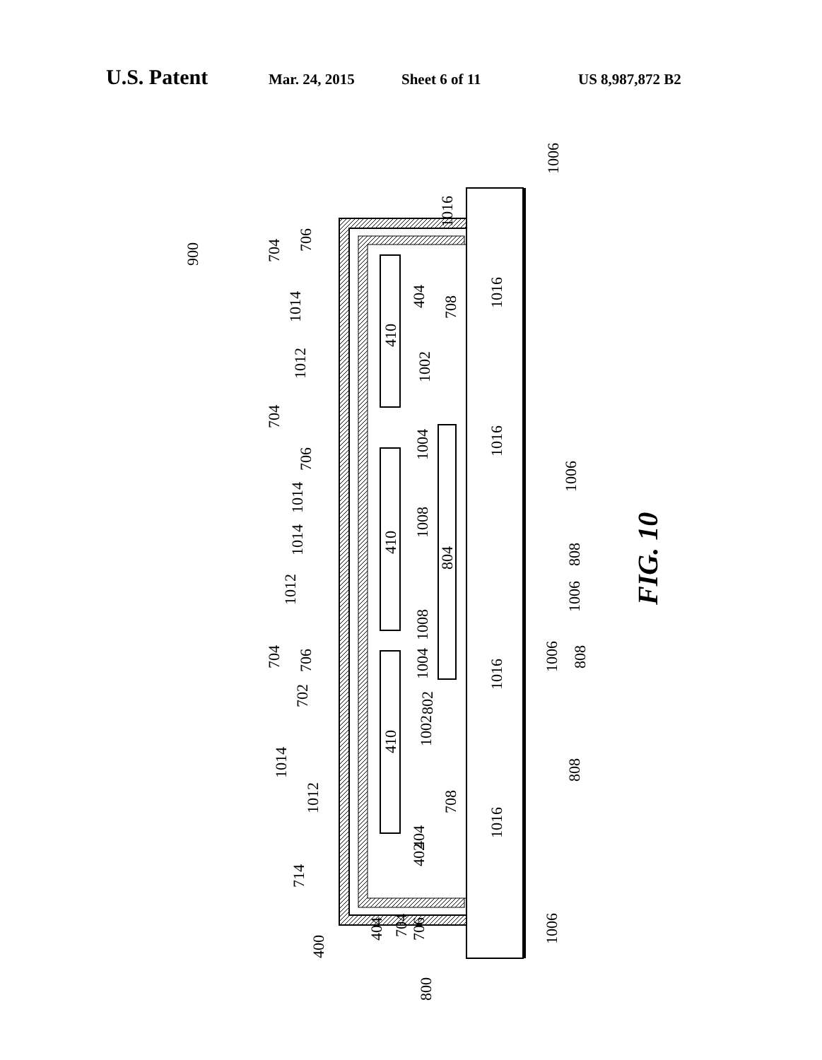U.S. Patent Mar. 24, 2015 Sheet 6 of 11 US 8,987,872 B2
900
410
410
410
804
708
708
1016
1016
1016
1016
704
706
1014
1012
704
706
1014
1014
1012
704
706
702
1014
1012
714
400
404
704
706
800
404
404
402
1002
1002
1004
1008
1008
1004
802
1016
1006
1006
1006
1006
1006
808
808
808
FIG. 10